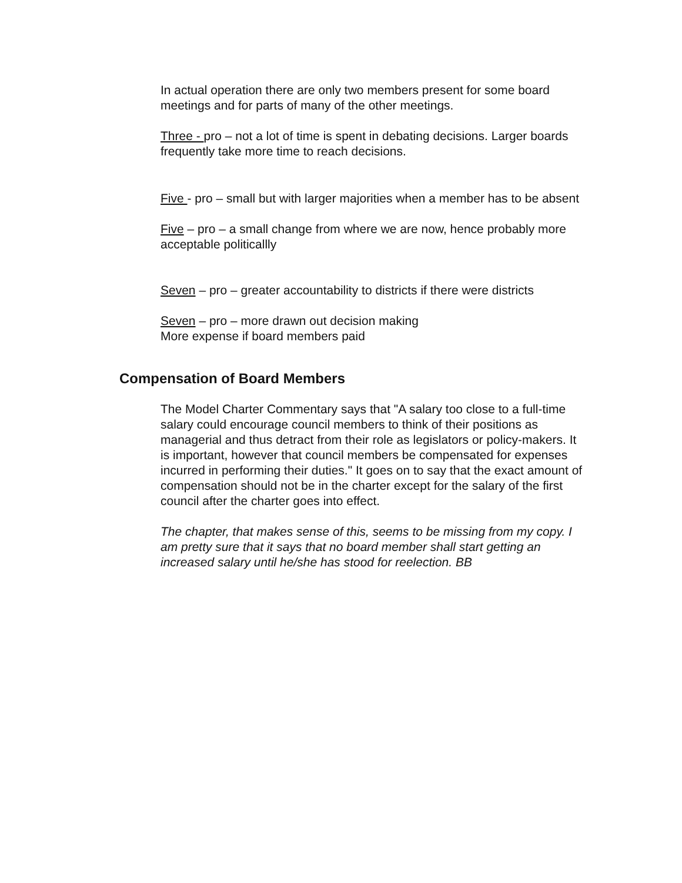In actual operation there are only two members present for some board meetings and for parts of many of the other meetings.
Three - pro – not a lot of time is spent in debating decisions. Larger boards frequently take more time to reach decisions.
Five - pro – small but with larger majorities when a member has to be absent
Five – pro – a small change from where we are now, hence probably more acceptable politicallly
Seven – pro – greater accountability to districts if there were districts
Seven – pro – more drawn out decision making
More expense if board members paid
Compensation of Board Members
The Model Charter Commentary says that "A salary too close to a full-time salary could encourage council members to think of their positions as managerial and thus detract from their role as legislators or policy-makers. It is important, however that council members be compensated for expenses incurred in performing their duties." It goes on to say that the exact amount of compensation should not be in the charter except for the salary of the first council after the charter goes into effect.
The chapter, that makes sense of this, seems to be missing from my copy. I am pretty sure that it says that no board member shall start getting an increased salary until he/she has stood for reelection. BB